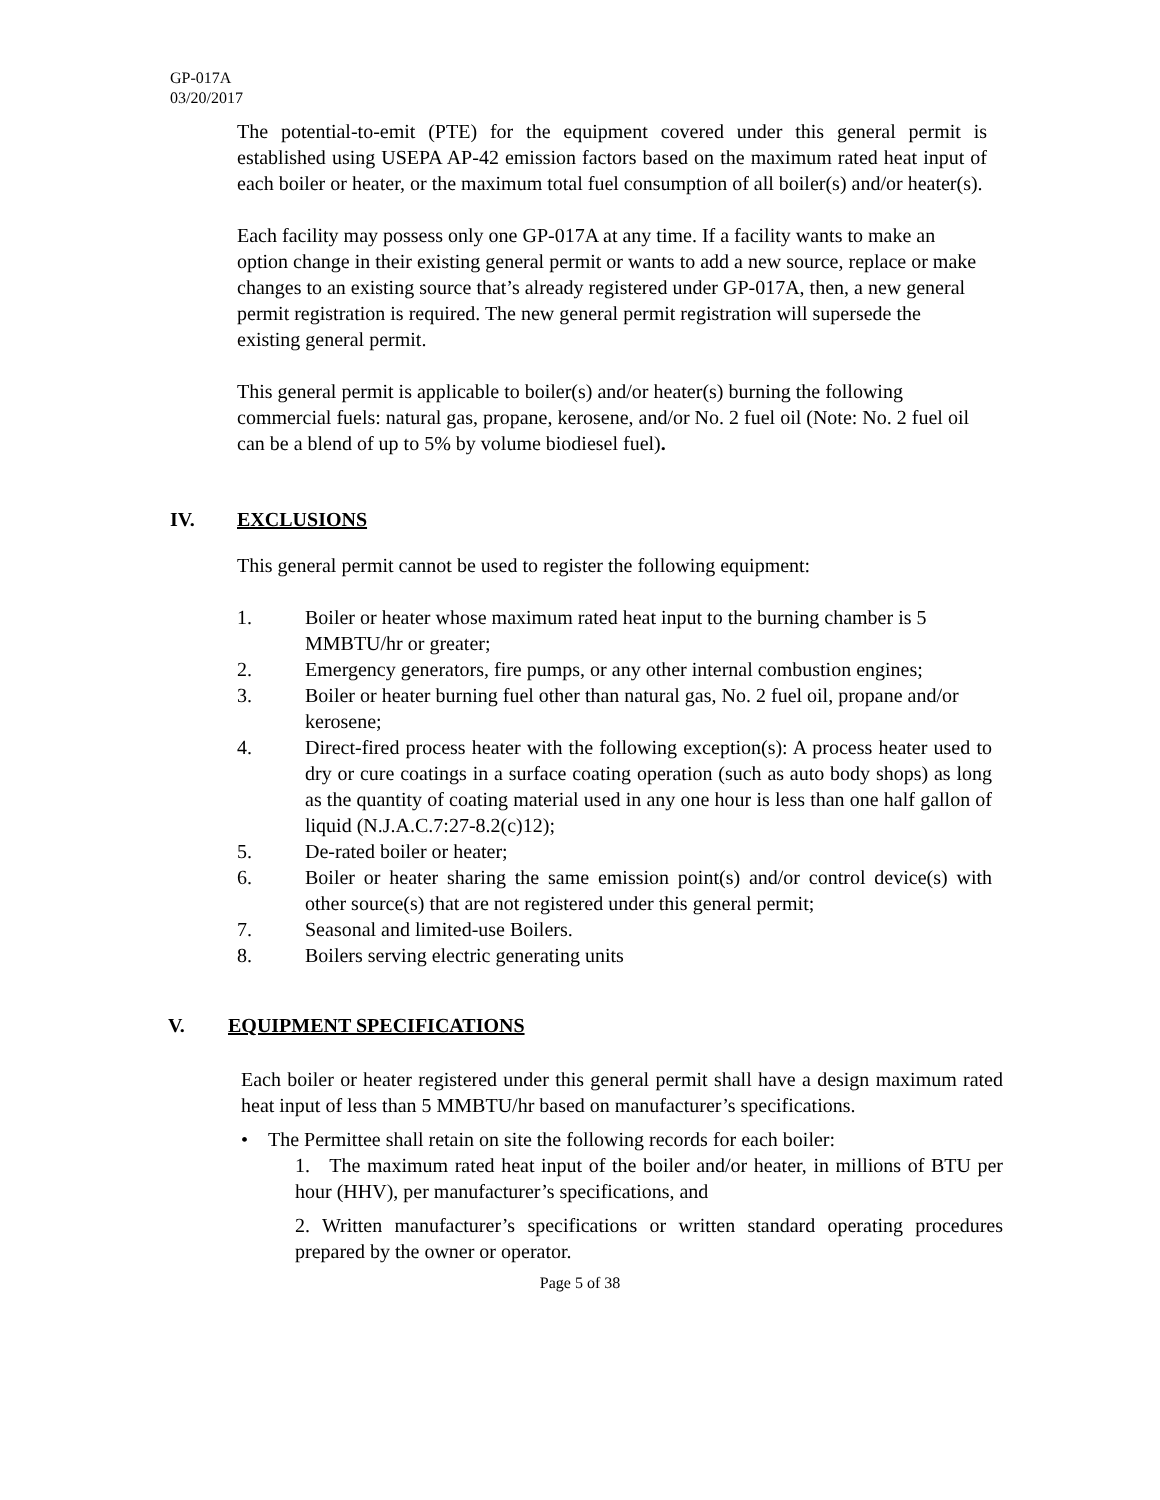GP-017A
03/20/2017
The potential-to-emit (PTE) for the equipment covered under this general permit is established using USEPA AP-42 emission factors based on the maximum rated heat input of each boiler or heater, or the maximum total fuel consumption of all boiler(s) and/or heater(s).
Each facility may possess only one GP-017A at any time. If a facility wants to make an option change in their existing general permit or wants to add a new source, replace or make changes to an existing source that’s already registered under GP-017A, then, a new general permit registration is required. The new general permit registration will supersede the existing general permit.
This general permit is applicable to boiler(s) and/or heater(s) burning the following commercial fuels: natural gas, propane, kerosene, and/or No. 2 fuel oil (Note: No. 2 fuel oil can be a blend of up to 5% by volume biodiesel fuel).
IV. EXCLUSIONS
This general permit cannot be used to register the following equipment:
1. Boiler or heater whose maximum rated heat input to the burning chamber is 5 MMBTU/hr or greater;
2. Emergency generators, fire pumps, or any other internal combustion engines;
3. Boiler or heater burning fuel other than natural gas, No. 2 fuel oil, propane and/or kerosene;
4. Direct-fired process heater with the following exception(s): A process heater used to dry or cure coatings in a surface coating operation (such as auto body shops) as long as the quantity of coating material used in any one hour is less than one half gallon of liquid (N.J.A.C.7:27-8.2(c)12);
5. De-rated boiler or heater;
6. Boiler or heater sharing the same emission point(s) and/or control device(s) with other source(s) that are not registered under this general permit;
7. Seasonal and limited-use Boilers.
8. Boilers serving electric generating units
V. EQUIPMENT SPECIFICATIONS
Each boiler or heater registered under this general permit shall have a design maximum rated heat input of less than 5 MMBTU/hr based on manufacturer’s specifications.
• The Permittee shall retain on site the following records for each boiler:
1. The maximum rated heat input of the boiler and/or heater, in millions of BTU per hour (HHV), per manufacturer’s specifications, and
2. Written manufacturer’s specifications or written standard operating procedures prepared by the owner or operator.
Page 5 of 38